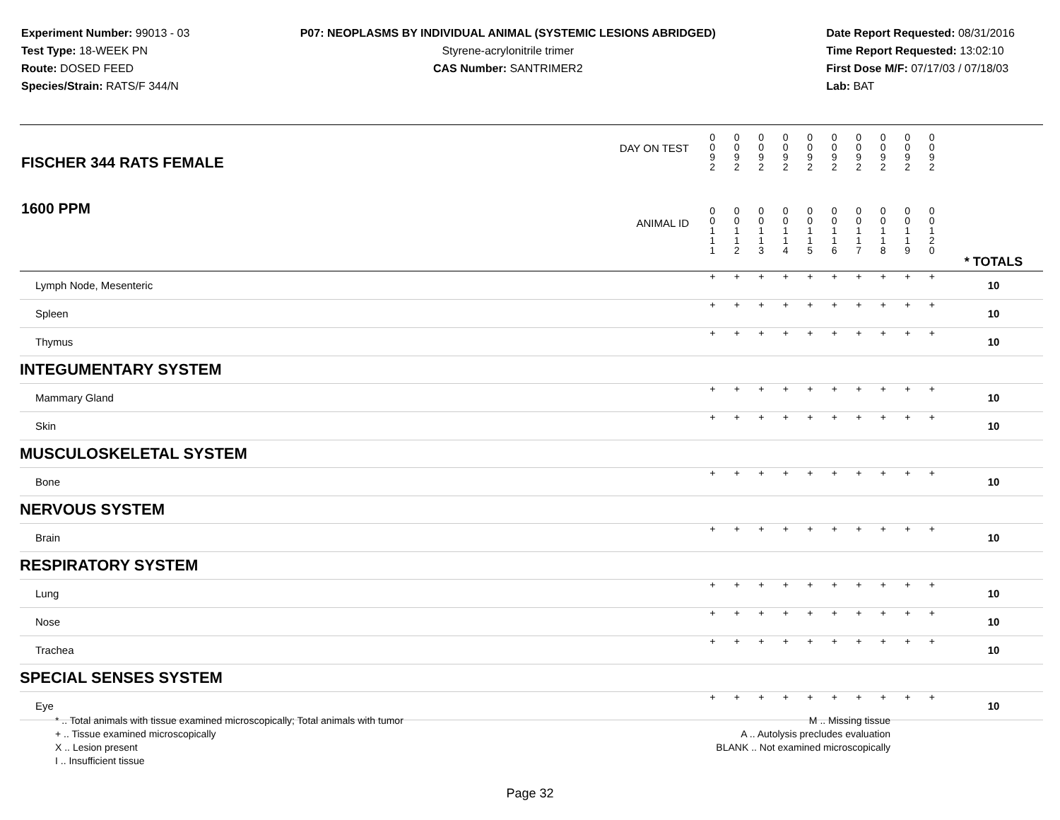Experiment Number: 99013 - 03
Test Type: 18-WEEK PN
Route: DOSED FEED
Species/Strain: RATS/F 344/N
P07: NEOPLASMS BY INDIVIDUAL ANIMAL (SYSTEMIC LESIONS ABRIDGED)
Styrene-acrylonitrile trimer
CAS Number: SANTRIMER2
Date Report Requested: 08/31/2016
Time Report Requested: 13:02:10
First Dose M/F: 07/17/03 / 07/18/03
Lab: BAT
| DAY ON TEST FISCHER 344 RATS FEMALE | 0 0 9 2 | 0 0 9 2 | 0 0 9 2 | 0 0 9 2 | 0 0 9 2 | 0 0 9 2 | 0 0 9 2 | 0 0 9 2 | 0 0 9 2 | 0 0 9 2 | | |
| 1600 PPM ANIMAL ID | 0 0 1 1 1 | 0 0 1 1 2 | 0 0 1 1 3 | 0 0 1 1 4 | 0 0 1 1 5 | 0 0 1 1 6 | 0 0 1 1 7 | 0 0 1 1 8 | 0 0 1 1 9 | 0 0 1 2 0 | | * TOTALS |
| Lymph Node, Mesenteric | + | + | + | + | + | + | + | + | + | + | | 10 |
| Spleen | + | + | + | + | + | + | + | + | + | + | | 10 |
| Thymus | + | + | + | + | + | + | + | + | + | + | | 10 |
| INTEGUMENTARY SYSTEM | | | | | | | | | | | | |
| Mammary Gland | + | + | + | + | + | + | + | + | + | + | | 10 |
| Skin | + | + | + | + | + | + | + | + | + | + | | 10 |
| MUSCULOSKELETAL SYSTEM | | | | | | | | | | | | |
| Bone | + | + | + | + | + | + | + | + | + | + | | 10 |
| NERVOUS SYSTEM | | | | | | | | | | | | |
| Brain | + | + | + | + | + | + | + | + | + | + | | 10 |
| RESPIRATORY SYSTEM | | | | | | | | | | | | |
| Lung | + | + | + | + | + | + | + | + | + | + | | 10 |
| Nose | + | + | + | + | + | + | + | + | + | + | | 10 |
| Trachea | + | + | + | + | + | + | + | + | + | + | | 10 |
| SPECIAL SENSES SYSTEM | | | | | | | | | | | | |
| Eye | + | + | + | + | + | + | + | + | + | + | | 10 |
* .. Total animals with tissue examined microscopically; Total animals with tumor
+ .. Tissue examined microscopically
X .. Lesion present
I .. Insufficient tissue
M .. Missing tissue
A .. Autolysis precludes evaluation
BLANK .. Not examined microscopically
Page 32